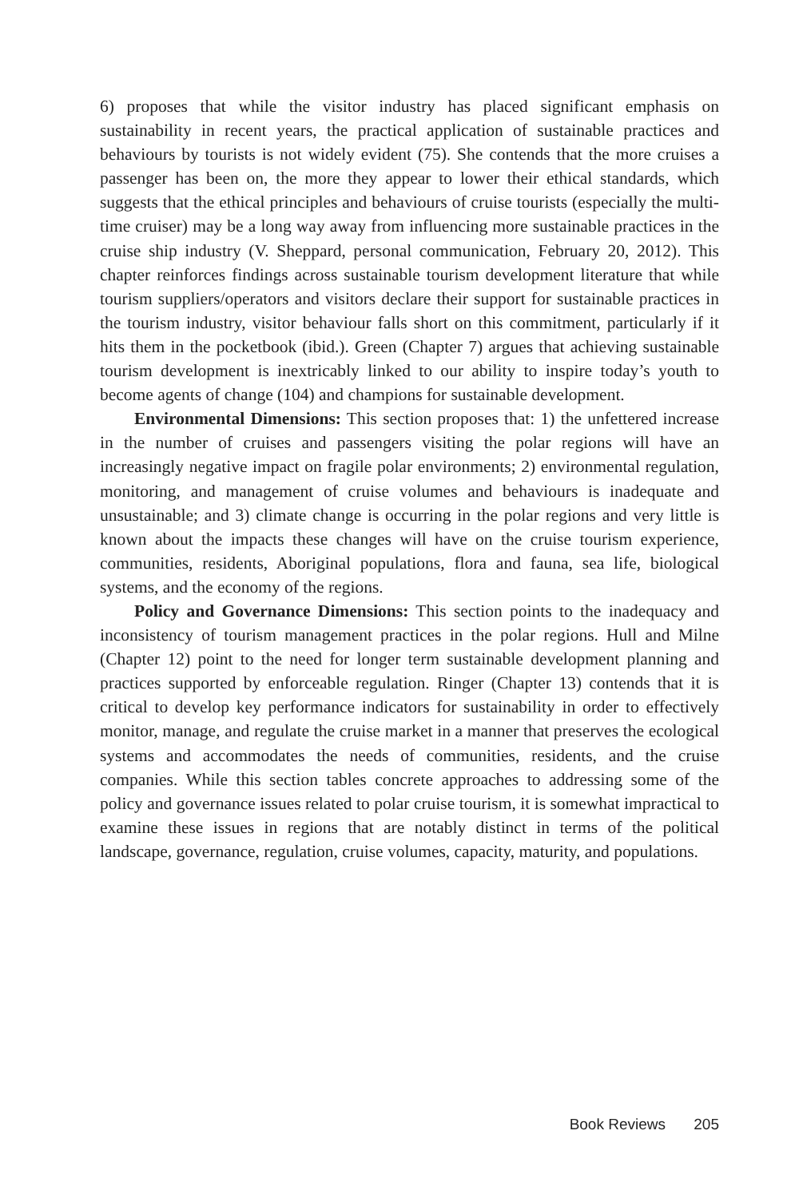6) proposes that while the visitor industry has placed significant emphasis on sustainability in recent years, the practical application of sustainable practices and behaviours by tourists is not widely evident (75). She contends that the more cruises a passenger has been on, the more they appear to lower their ethical standards, which suggests that the ethical principles and behaviours of cruise tourists (especially the multi-time cruiser) may be a long way away from influencing more sustainable practices in the cruise ship industry (V. Sheppard, personal communication, February 20, 2012). This chapter reinforces findings across sustainable tourism development literature that while tourism suppliers/operators and visitors declare their support for sustainable practices in the tourism industry, visitor behaviour falls short on this commitment, particularly if it hits them in the pocketbook (ibid.). Green (Chapter 7) argues that achieving sustainable tourism development is inextricably linked to our ability to inspire today’s youth to become agents of change (104) and champions for sustainable development.
Environmental Dimensions: This section proposes that: 1) the unfettered increase in the number of cruises and passengers visiting the polar regions will have an increasingly negative impact on fragile polar environments; 2) environmental regulation, monitoring, and management of cruise volumes and behaviours is inadequate and unsustainable; and 3) climate change is occurring in the polar regions and very little is known about the impacts these changes will have on the cruise tourism experience, communities, residents, Aboriginal populations, flora and fauna, sea life, biological systems, and the economy of the regions.
Policy and Governance Dimensions: This section points to the inadequacy and inconsistency of tourism management practices in the polar regions. Hull and Milne (Chapter 12) point to the need for longer term sustainable development planning and practices supported by enforceable regulation. Ringer (Chapter 13) contends that it is critical to develop key performance indicators for sustainability in order to effectively monitor, manage, and regulate the cruise market in a manner that preserves the ecological systems and accommodates the needs of communities, residents, and the cruise companies. While this section tables concrete approaches to addressing some of the policy and governance issues related to polar cruise tourism, it is somewhat impractical to examine these issues in regions that are notably distinct in terms of the political landscape, governance, regulation, cruise volumes, capacity, maturity, and populations.
Book Reviews 205